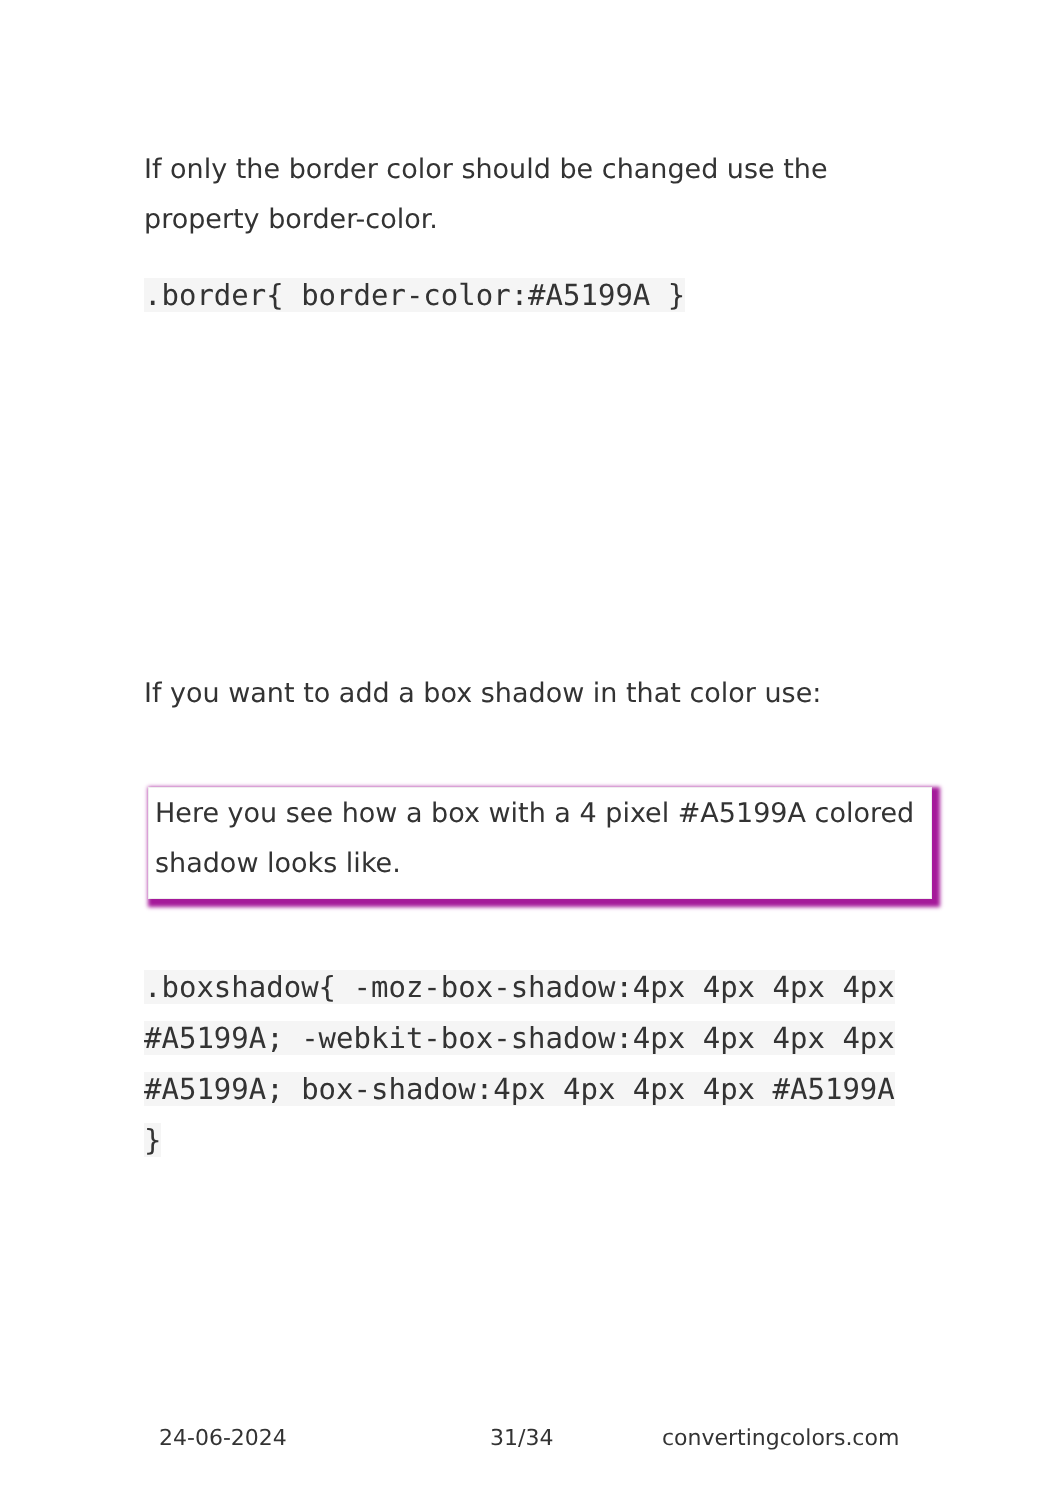If only the border color should be changed use the property border-color.
.border{ border-color:#A5199A }
If you want to add a box shadow in that color use:
Here you see how a box with a 4 pixel #A5199A colored shadow looks like.
.boxshadow{ -moz-box-shadow:4px 4px 4px 4px #A5199A; -webkit-box-shadow:4px 4px 4px 4px #A5199A; box-shadow:4px 4px 4px 4px #A5199A }
24-06-2024 31/34 convertingcolors.com